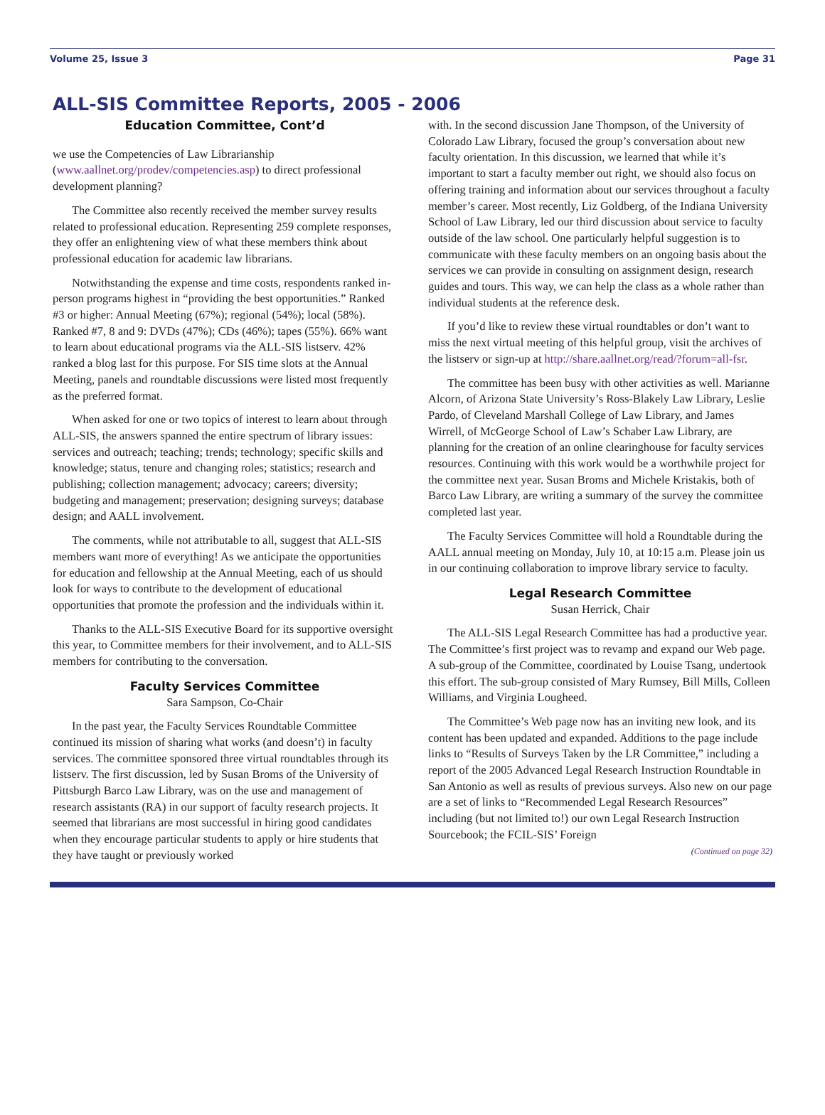Volume 25, Issue 3 Page 31
ALL-SIS Committee Reports, 2005 - 2006
Education Committee, Cont’d
we use the Competencies of Law Librarianship (www.aallnet.org/prodev/competencies.asp) to direct professional development planning?
The Committee also recently received the member survey results related to professional education. Representing 259 complete responses, they offer an enlightening view of what these members think about professional education for academic law librarians.
Notwithstanding the expense and time costs, respondents ranked in-person programs highest in “providing the best opportunities.” Ranked #3 or higher: Annual Meeting (67%); regional (54%); local (58%). Ranked #7, 8 and 9: DVDs (47%); CDs (46%); tapes (55%). 66% want to learn about educational programs via the ALL-SIS listserv. 42% ranked a blog last for this purpose. For SIS time slots at the Annual Meeting, panels and roundtable discussions were listed most frequently as the preferred format.
When asked for one or two topics of interest to learn about through ALL-SIS, the answers spanned the entire spectrum of library issues: services and outreach; teaching; trends; technology; specific skills and knowledge; status, tenure and changing roles; statistics; research and publishing; collection management; advocacy; careers; diversity; budgeting and management; preservation; designing surveys; database design; and AALL involvement.
The comments, while not attributable to all, suggest that ALL-SIS members want more of everything! As we anticipate the opportunities for education and fellowship at the Annual Meeting, each of us should look for ways to contribute to the development of educational opportunities that promote the profession and the individuals within it.
Thanks to the ALL-SIS Executive Board for its supportive oversight this year, to Committee members for their involvement, and to ALL-SIS members for contributing to the conversation.
Faculty Services Committee
Sara Sampson, Co-Chair
In the past year, the Faculty Services Roundtable Committee continued its mission of sharing what works (and doesn’t) in faculty services. The committee sponsored three virtual roundtables through its listserv. The first discussion, led by Susan Broms of the University of Pittsburgh Barco Law Library, was on the use and management of research assistants (RA) in our support of faculty research projects. It seemed that librarians are most successful in hiring good candidates when they encourage particular students to apply or hire students that they have taught or previously worked
with. In the second discussion Jane Thompson, of the University of Colorado Law Library, focused the group’s conversation about new faculty orientation. In this discussion, we learned that while it’s important to start a faculty member out right, we should also focus on offering training and information about our services throughout a faculty member’s career. Most recently, Liz Goldberg, of the Indiana University School of Law Library, led our third discussion about service to faculty outside of the law school. One particularly helpful suggestion is to communicate with these faculty members on an ongoing basis about the services we can provide in consulting on assignment design, research guides and tours. This way, we can help the class as a whole rather than individual students at the reference desk.
If you’d like to review these virtual roundtables or don’t want to miss the next virtual meeting of this helpful group, visit the archives of the listserv or sign-up at http://share.aallnet.org/read/?forum=all-fsr.
The committee has been busy with other activities as well. Marianne Alcorn, of Arizona State University’s Ross-Blakely Law Library, Leslie Pardo, of Cleveland Marshall College of Law Library, and James Wirrell, of McGeorge School of Law’s Schaber Law Library, are planning for the creation of an online clearinghouse for faculty services resources. Continuing with this work would be a worthwhile project for the committee next year. Susan Broms and Michele Kristakis, both of Barco Law Library, are writing a summary of the survey the committee completed last year.
The Faculty Services Committee will hold a Roundtable during the AALL annual meeting on Monday, July 10, at 10:15 a.m. Please join us in our continuing collaboration to improve library service to faculty.
Legal Research Committee
Susan Herrick, Chair
The ALL-SIS Legal Research Committee has had a productive year. The Committee’s first project was to revamp and expand our Web page. A sub-group of the Committee, coordinated by Louise Tsang, undertook this effort. The sub-group consisted of Mary Rumsey, Bill Mills, Colleen Williams, and Virginia Lougheed.
The Committee’s Web page now has an inviting new look, and its content has been updated and expanded. Additions to the page include links to “Results of Surveys Taken by the LR Committee,” including a report of the 2005 Advanced Legal Research Instruction Roundtable in San Antonio as well as results of previous surveys. Also new on our page are a set of links to “Recommended Legal Research Resources” including (but not limited to!) our own Legal Research Instruction Sourcebook; the FCIL-SIS’ Foreign
(Continued on page 32)